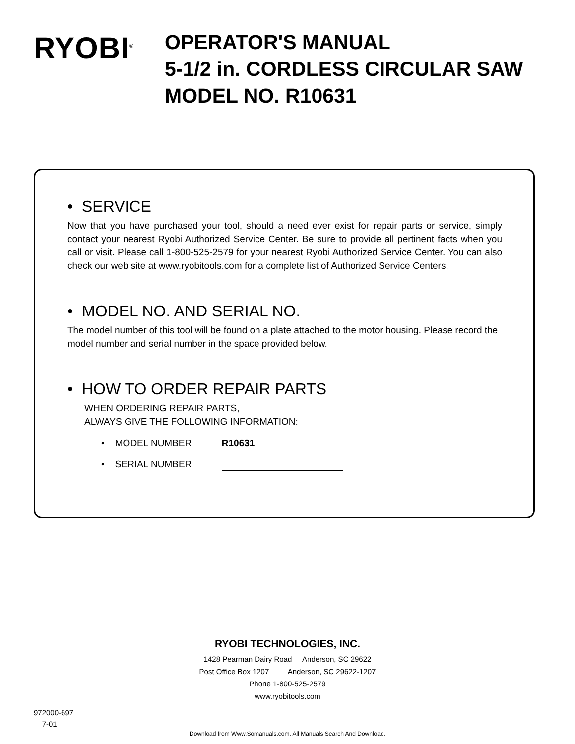RYOBI<sup>®</sup>
OPERATOR'S MANUAL
5-1/2 in. CORDLESS CIRCULAR SAW
MODEL NO. R10631
• SERVICE
Now that you have purchased your tool, should a need ever exist for repair parts or service, simply contact your nearest Ryobi Authorized Service Center. Be sure to provide all pertinent facts when you call or visit. Please call 1-800-525-2579 for your nearest Ryobi Authorized Service Center. You can also check our web site at www.ryobitools.com for a complete list of Authorized Service Centers.
• MODEL NO. AND SERIAL NO.
The model number of this tool will be found on a plate attached to the motor housing. Please record the model number and serial number in the space provided below.
• HOW TO ORDER REPAIR PARTS
WHEN ORDERING REPAIR PARTS,
ALWAYS GIVE THE FOLLOWING INFORMATION:
• MODEL NUMBER R10631
• SERIAL NUMBER
RYOBI TECHNOLOGIES, INC.
1428 Pearman Dairy Road Anderson, SC 29622
Post Office Box 1207 Anderson, SC 29622-1207
Phone 1-800-525-2579
www.ryobitools.com
972000-697
7-01
Download from Www.Somanuals.com. All Manuals Search And Download.